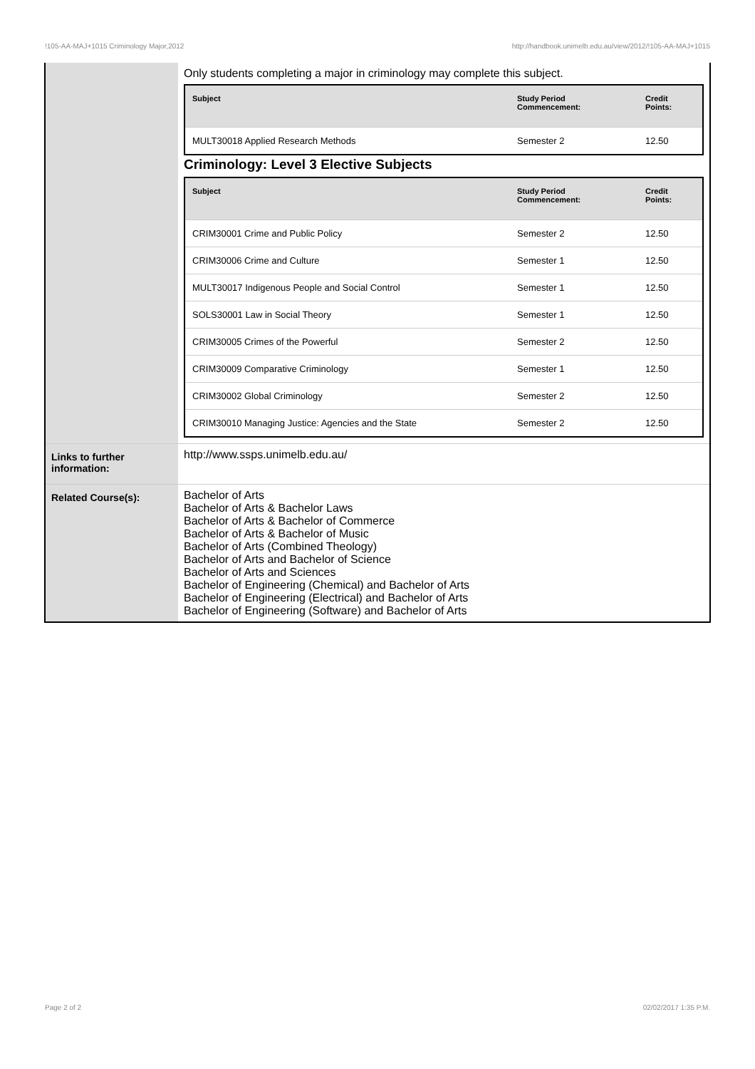!105-AA-MAJ+1015 Criminology Major,2012 http://handbook.unimelb.edu.au/view/2012/!105-AA-MAJ+1015
| | Only students completing a major in criminology may complete this subject. / Subject / Study Period Commencement: / Credit Points: / / --- / --- / --- / / MULT30018 Applied Research Methods / Semester 2 / 12.50 / Criminology: Level 3 Elective Subjects / Subject / Study Period Commencement: / Credit Points: / / --- / --- / --- / / CRIM30001 Crime and Public Policy / Semester 2 / 12.50 / / CRIM30006 Crime and Culture / Semester 1 / 12.50 / / MULT30017 Indigenous People and Social Control / Semester 1 / 12.50 / / SOLS30001 Law in Social Theory / Semester 1 / 12.50 / / CRIM30005 Crimes of the Powerful / Semester 2 / 12.50 / / CRIM30009 Comparative Criminology / Semester 1 / 12.50 / / CRIM30002 Global Criminology / Semester 2 / 12.50 / / CRIM30010 Managing Justice: Agencies and the State / Semester 2 / 12.50 / |
| Links to further information: | http://www.ssps.unimelb.edu.au/ |
| Related Course(s): | Bachelor of Arts Bachelor of Arts & Bachelor Laws Bachelor of Arts & Bachelor of Commerce Bachelor of Arts & Bachelor of Music Bachelor of Arts (Combined Theology) Bachelor of Arts and Bachelor of Science Bachelor of Arts and Sciences Bachelor of Engineering (Chemical) and Bachelor of Arts Bachelor of Engineering (Electrical) and Bachelor of Arts Bachelor of Engineering (Software) and Bachelor of Arts |
Page 2 of 2 02/02/2017 1:35 P.M.